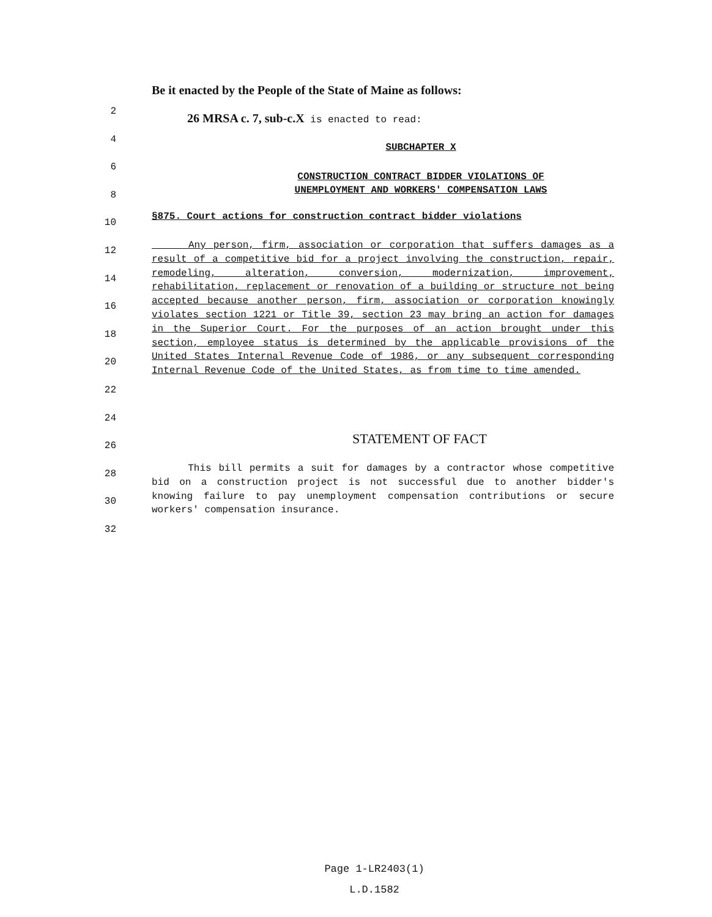Be it enacted by the People of the State of Maine as follows:
2
4
6
8
10
12
14
16
18
20
22
24
26
28
30
32
26 MRSA c. 7, sub-c.X is enacted to read:
SUBCHAPTER X
CONSTRUCTION CONTRACT BIDDER VIOLATIONS OF
UNEMPLOYMENT AND WORKERS' COMPENSATION LAWS
§875. Court actions for construction contract bidder violations
Any person, firm, association or corporation that suffers damages as a result of a competitive bid for a project involving the construction, repair, remodeling, alteration, conversion, modernization, improvement, rehabilitation, replacement or renovation of a building or structure not being accepted because another person, firm, association or corporation knowingly violates section 1221 or Title 39, section 23 may bring an action for damages in the Superior Court. For the purposes of an action brought under this section, employee status is determined by the applicable provisions of the United States Internal Revenue Code of 1986, or any subsequent corresponding Internal Revenue Code of the United States, as from time to time amended.
STATEMENT OF FACT
This bill permits a suit for damages by a contractor whose competitive bid on a construction project is not successful due to another bidder's knowing failure to pay unemployment compensation contributions or secure workers' compensation insurance.
Page 1-LR2403(1)
L.D.1582